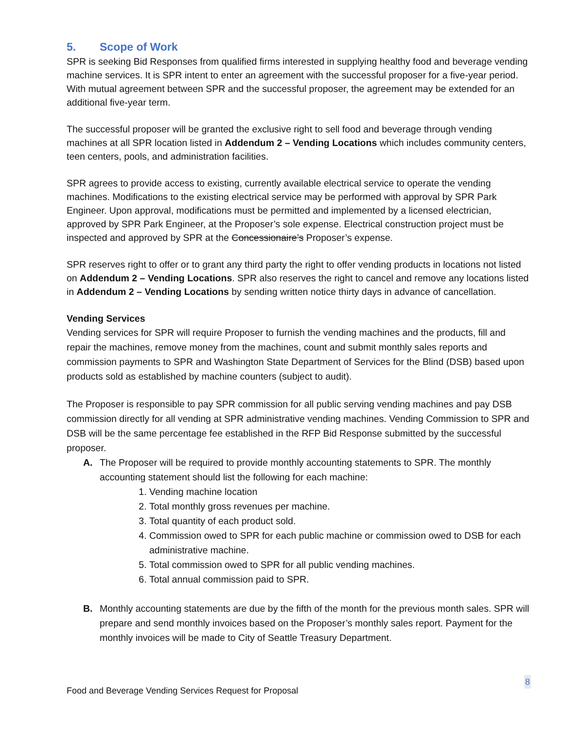5. Scope of Work
SPR is seeking Bid Responses from qualified firms interested in supplying healthy food and beverage vending machine services. It is SPR intent to enter an agreement with the successful proposer for a five-year period. With mutual agreement between SPR and the successful proposer, the agreement may be extended for an additional five-year term.
The successful proposer will be granted the exclusive right to sell food and beverage through vending machines at all SPR location listed in Addendum 2 – Vending Locations which includes community centers, teen centers, pools, and administration facilities.
SPR agrees to provide access to existing, currently available electrical service to operate the vending machines. Modifications to the existing electrical service may be performed with approval by SPR Park Engineer. Upon approval, modifications must be permitted and implemented by a licensed electrician, approved by SPR Park Engineer, at the Proposer’s sole expense. Electrical construction project must be inspected and approved by SPR at the Concessionaire’s Proposer’s expense.
SPR reserves right to offer or to grant any third party the right to offer vending products in locations not listed on Addendum 2 – Vending Locations. SPR also reserves the right to cancel and remove any locations listed in Addendum 2 – Vending Locations by sending written notice thirty days in advance of cancellation.
Vending Services
Vending services for SPR will require Proposer to furnish the vending machines and the products, fill and repair the machines, remove money from the machines, count and submit monthly sales reports and commission payments to SPR and Washington State Department of Services for the Blind (DSB) based upon products sold as established by machine counters (subject to audit).
The Proposer is responsible to pay SPR commission for all public serving vending machines and pay DSB commission directly for all vending at SPR administrative vending machines. Vending Commission to SPR and DSB will be the same percentage fee established in the RFP Bid Response submitted by the successful proposer.
A. The Proposer will be required to provide monthly accounting statements to SPR. The monthly accounting statement should list the following for each machine:
1. Vending machine location
2. Total monthly gross revenues per machine.
3. Total quantity of each product sold.
4. Commission owed to SPR for each public machine or commission owed to DSB for each administrative machine.
5. Total commission owed to SPR for all public vending machines.
6. Total annual commission paid to SPR.
B. Monthly accounting statements are due by the fifth of the month for the previous month sales. SPR will prepare and send monthly invoices based on the Proposer’s monthly sales report. Payment for the monthly invoices will be made to City of Seattle Treasury Department.
Food and Beverage Vending Services Request for Proposal 8